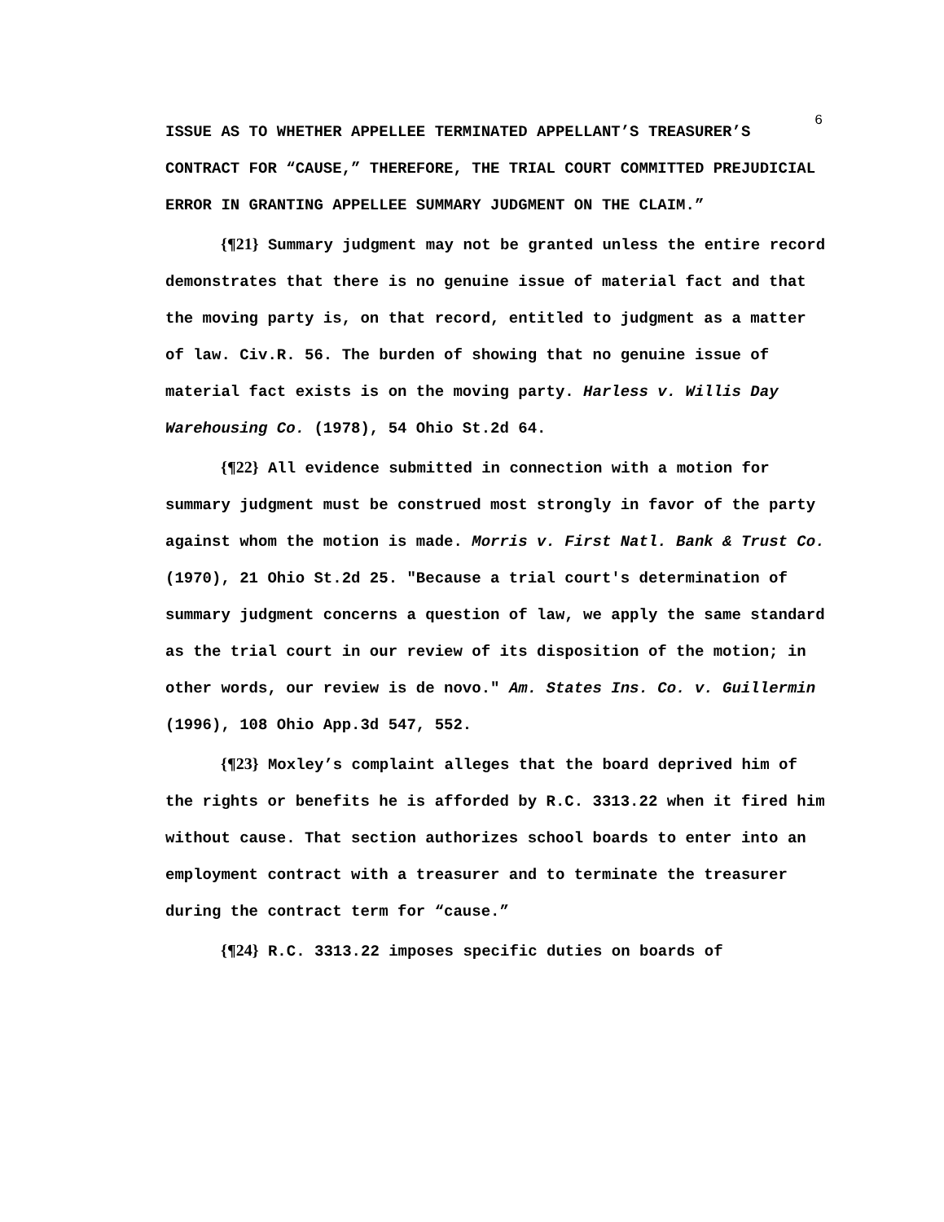6
ISSUE AS TO WHETHER APPELLEE TERMINATED APPELLANT’S TREASURER’S CONTRACT FOR “CAUSE,” THEREFORE, THE TRIAL COURT COMMITTED PREJUDICIAL ERROR IN GRANTING APPELLEE SUMMARY JUDGMENT ON THE CLAIM.”
{¶21} Summary judgment may not be granted unless the entire record demonstrates that there is no genuine issue of material fact and that the moving party is, on that record, entitled to judgment as a matter of law. Civ.R. 56. The burden of showing that no genuine issue of material fact exists is on the moving party. Harless v. Willis Day Warehousing Co. (1978), 54 Ohio St.2d 64.
{¶22} All evidence submitted in connection with a motion for summary judgment must be construed most strongly in favor of the party against whom the motion is made. Morris v. First Natl. Bank & Trust Co. (1970), 21 Ohio St.2d 25. "Because a trial court's determination of summary judgment concerns a question of law, we apply the same standard as the trial court in our review of its disposition of the motion; in other words, our review is de novo." Am. States Ins. Co. v. Guillermin (1996), 108 Ohio App.3d 547, 552.
{¶23} Moxley’s complaint alleges that the board deprived him of the rights or benefits he is afforded by R.C. 3313.22 when it fired him without cause. That section authorizes school boards to enter into an employment contract with a treasurer and to terminate the treasurer during the contract term for “cause.”
{¶24} R.C. 3313.22 imposes specific duties on boards of